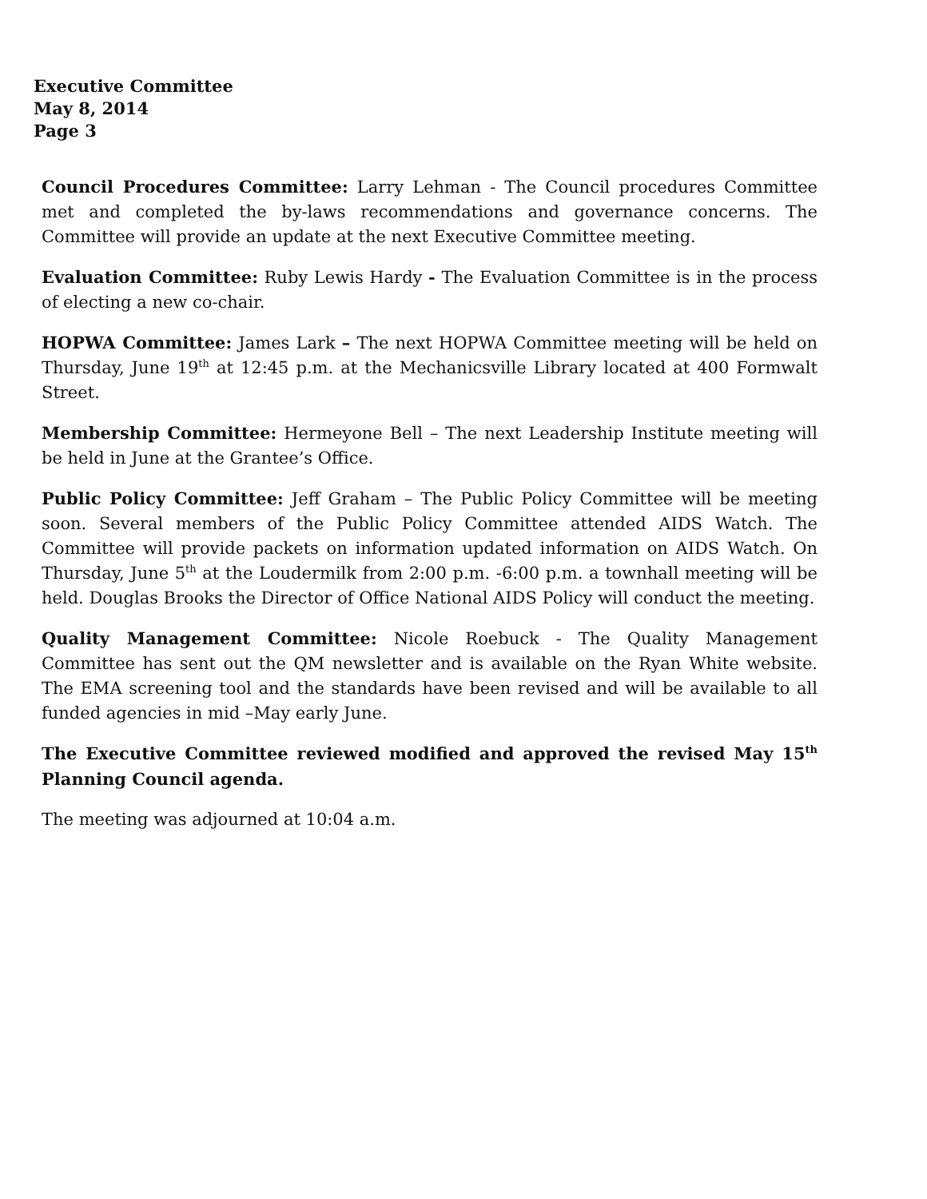Executive Committee
May 8, 2014
Page 3
Council Procedures Committee: Larry Lehman - The Council procedures Committee met and completed the by-laws recommendations and governance concerns. The Committee will provide an update at the next Executive Committee meeting.
Evaluation Committee: Ruby Lewis Hardy - The Evaluation Committee is in the process of electing a new co-chair.
HOPWA Committee: James Lark – The next HOPWA Committee meeting will be held on Thursday, June 19<sup>th</sup> at 12:45 p.m. at the Mechanicsville Library located at 400 Formwalt Street.
Membership Committee: Hermeyone Bell – The next Leadership Institute meeting will be held in June at the Grantee’s Office.
Public Policy Committee: Jeff Graham – The Public Policy Committee will be meeting soon. Several members of the Public Policy Committee attended AIDS Watch. The Committee will provide packets on information updated information on AIDS Watch. On Thursday, June 5<sup>th</sup> at the Loudermilk from 2:00 p.m. -6:00 p.m. a townhall meeting will be held. Douglas Brooks the Director of Office National AIDS Policy will conduct the meeting.
Quality Management Committee: Nicole Roebuck - The Quality Management Committee has sent out the QM newsletter and is available on the Ryan White website. The EMA screening tool and the standards have been revised and will be available to all funded agencies in mid –May early June.
The Executive Committee reviewed modified and approved the revised May 15<sup>th</sup> Planning Council agenda.
The meeting was adjourned at 10:04 a.m.